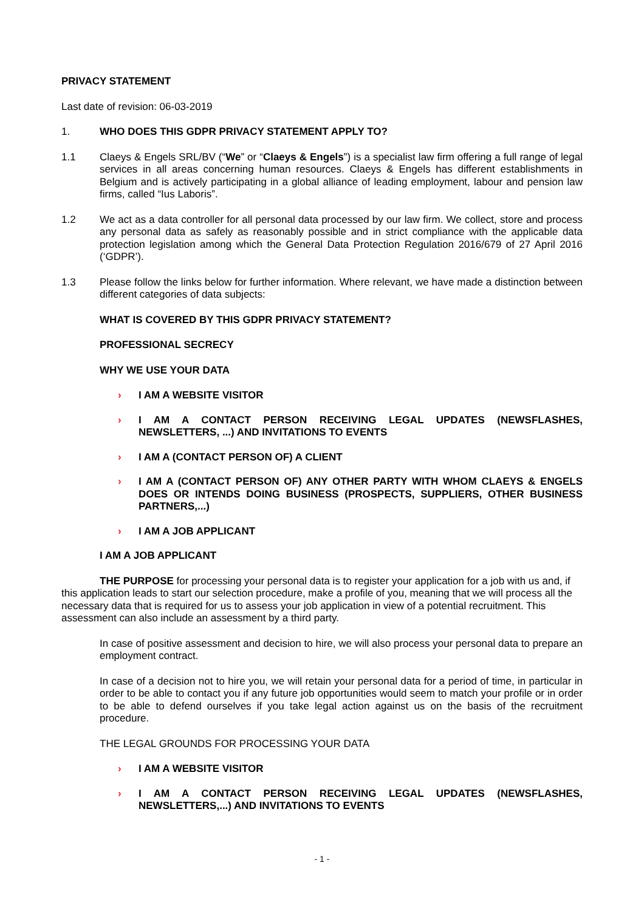PRIVACY STATEMENT
Last date of revision: 06-03-2019
1. WHO DOES THIS GDPR PRIVACY STATEMENT APPLY TO?
1.1 Claeys & Engels SRL/BV (“We” or “Claeys & Engels”) is a specialist law firm offering a full range of legal services in all areas concerning human resources. Claeys & Engels has different establishments in Belgium and is actively participating in a global alliance of leading employment, labour and pension law firms, called “Ius Laboris”.
1.2 We act as a data controller for all personal data processed by our law firm. We collect, store and process any personal data as safely as reasonably possible and in strict compliance with the applicable data protection legislation among which the General Data Protection Regulation 2016/679 of 27 April 2016 (‘GDPR’).
1.3 Please follow the links below for further information. Where relevant, we have made a distinction between different categories of data subjects:
WHAT IS COVERED BY THIS GDPR PRIVACY STATEMENT?
PROFESSIONAL SECRECY
WHY WE USE YOUR DATA
› I AM A WEBSITE VISITOR
› I AM A CONTACT PERSON RECEIVING LEGAL UPDATES (NEWSFLASHES, NEWSLETTERS, ...) AND INVITATIONS TO EVENTS
› I AM A (CONTACT PERSON OF) A CLIENT
› I AM A (CONTACT PERSON OF) ANY OTHER PARTY WITH WHOM CLAEYS & ENGELS DOES OR INTENDS DOING BUSINESS (PROSPECTS, SUPPLIERS, OTHER BUSINESS PARTNERS,...)
› I AM A JOB APPLICANT
I AM A JOB APPLICANT
THE PURPOSE for processing your personal data is to register your application for a job with us and, if this application leads to start our selection procedure, make a profile of you, meaning that we will process all the necessary data that is required for us to assess your job application in view of a potential recruitment. This assessment can also include an assessment by a third party.
In case of positive assessment and decision to hire, we will also process your personal data to prepare an employment contract.
In case of a decision not to hire you, we will retain your personal data for a period of time, in particular in order to be able to contact you if any future job opportunities would seem to match your profile or in order to be able to defend ourselves if you take legal action against us on the basis of the recruitment procedure.
THE LEGAL GROUNDS FOR PROCESSING YOUR DATA
› I AM A WEBSITE VISITOR
› I AM A CONTACT PERSON RECEIVING LEGAL UPDATES (NEWSFLASHES, NEWSLETTERS,...) AND INVITATIONS TO EVENTS
- 1 -